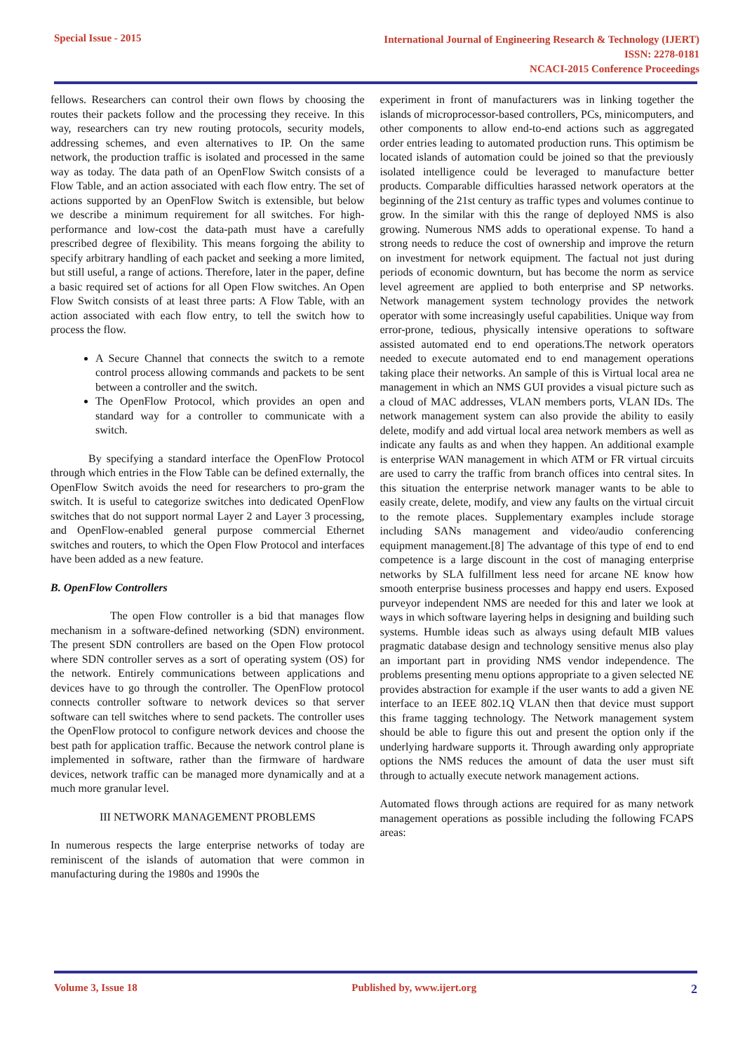Special Issue - 2015
International Journal of Engineering Research & Technology (IJERT)
ISSN: 2278-0181
NCACI-2015 Conference Proceedings
fellows. Researchers can control their own flows by choosing the routes their packets follow and the processing they receive. In this way, researchers can try new routing protocols, security models, addressing schemes, and even alternatives to IP. On the same network, the production traffic is isolated and processed in the same way as today. The data path of an OpenFlow Switch consists of a Flow Table, and an action associated with each flow entry. The set of actions supported by an OpenFlow Switch is extensible, but below we describe a minimum requirement for all switches. For high-performance and low-cost the data-path must have a carefully prescribed degree of flexibility. This means forgoing the ability to specify arbitrary handling of each packet and seeking a more limited, but still useful, a range of actions. Therefore, later in the paper, define a basic required set of actions for all Open Flow switches. An Open Flow Switch consists of at least three parts: A Flow Table, with an action associated with each flow entry, to tell the switch how to process the flow.
A Secure Channel that connects the switch to a remote control process allowing commands and packets to be sent between a controller and the switch.
The OpenFlow Protocol, which provides an open and standard way for a controller to communicate with a switch.
By specifying a standard interface the OpenFlow Protocol through which entries in the Flow Table can be defined externally, the OpenFlow Switch avoids the need for researchers to pro-gram the switch. It is useful to categorize switches into dedicated OpenFlow switches that do not support normal Layer 2 and Layer 3 processing, and OpenFlow-enabled general purpose commercial Ethernet switches and routers, to which the Open Flow Protocol and interfaces have been added as a new feature.
B. OpenFlow Controllers
The open Flow controller is a bid that manages flow mechanism in a software-defined networking (SDN) environment. The present SDN controllers are based on the Open Flow protocol where SDN controller serves as a sort of operating system (OS) for the network. Entirely communications between applications and devices have to go through the controller. The OpenFlow protocol connects controller software to network devices so that server software can tell switches where to send packets. The controller uses the OpenFlow protocol to configure network devices and choose the best path for application traffic. Because the network control plane is implemented in software, rather than the firmware of hardware devices, network traffic can be managed more dynamically and at a much more granular level.
III NETWORK MANAGEMENT PROBLEMS
In numerous respects the large enterprise networks of today are reminiscent of the islands of automation that were common in manufacturing during the 1980s and 1990s the
experiment in front of manufacturers was in linking together the islands of microprocessor-based controllers, PCs, minicomputers, and other components to allow end-to-end actions such as aggregated order entries leading to automated production runs. This optimism be located islands of automation could be joined so that the previously isolated intelligence could be leveraged to manufacture better products. Comparable difficulties harassed network operators at the beginning of the 21st century as traffic types and volumes continue to grow. In the similar with this the range of deployed NMS is also growing. Numerous NMS adds to operational expense. To hand a strong needs to reduce the cost of ownership and improve the return on investment for network equipment. The factual not just during periods of economic downturn, but has become the norm as service level agreement are applied to both enterprise and SP networks. Network management system technology provides the network operator with some increasingly useful capabilities. Unique way from error-prone, tedious, physically intensive operations to software assisted automated end to end operations.The network operators needed to execute automated end to end management operations taking place their networks. An sample of this is Virtual local area ne management in which an NMS GUI provides a visual picture such as a cloud of MAC addresses, VLAN members ports, VLAN IDs. The network management system can also provide the ability to easily delete, modify and add virtual local area network members as well as indicate any faults as and when they happen. An additional example is enterprise WAN management in which ATM or FR virtual circuits are used to carry the traffic from branch offices into central sites. In this situation the enterprise network manager wants to be able to easily create, delete, modify, and view any faults on the virtual circuit to the remote places. Supplementary examples include storage including SANs management and video/audio conferencing equipment management.[8] The advantage of this type of end to end competence is a large discount in the cost of managing enterprise networks by SLA fulfillment less need for arcane NE know how smooth enterprise business processes and happy end users. Exposed purveyor independent NMS are needed for this and later we look at ways in which software layering helps in designing and building such systems. Humble ideas such as always using default MIB values pragmatic database design and technology sensitive menus also play an important part in providing NMS vendor independence. The problems presenting menu options appropriate to a given selected NE provides abstraction for example if the user wants to add a given NE interface to an IEEE 802.1Q VLAN then that device must support this frame tagging technology. The Network management system should be able to figure this out and present the option only if the underlying hardware supports it. Through awarding only appropriate options the NMS reduces the amount of data the user must sift through to actually execute network management actions.
Automated flows through actions are required for as many network management operations as possible including the following FCAPS areas:
Volume 3, Issue 18 Published by, www.ijert.org
2